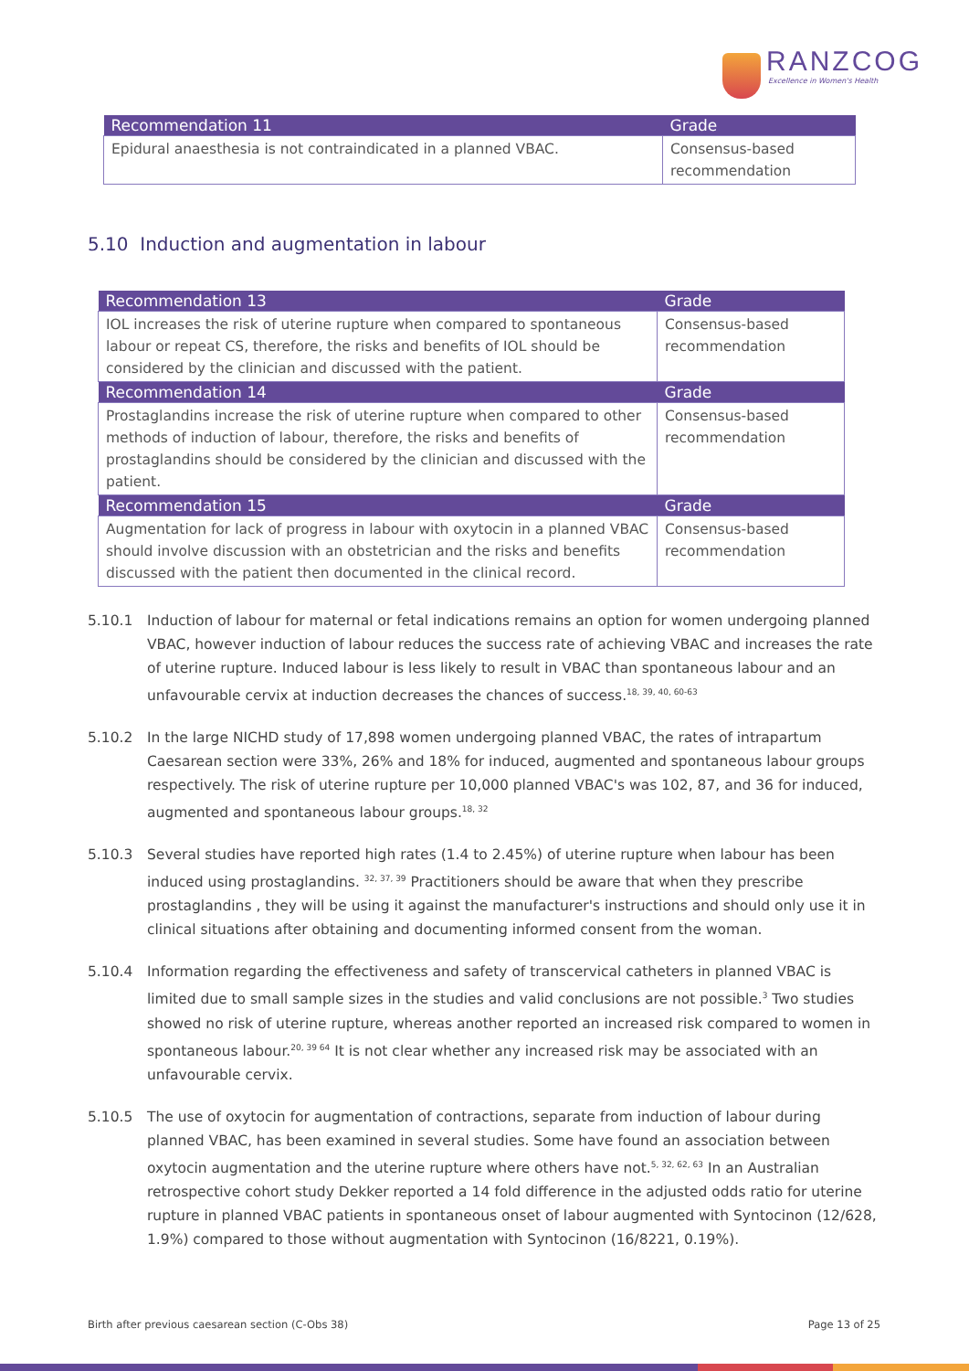RANZCOG
Excellence in Women's Health
| Recommendation 11 | Grade |
| --- | --- |
| Epidural anaesthesia is not contraindicated in a planned VBAC. | Consensus-based recommendation |
5.10 Induction and augmentation in labour
| Recommendation 13 | Grade |
| --- | --- |
| IOL increases the risk of uterine rupture when compared to spontaneous labour or repeat CS, therefore, the risks and benefits of IOL should be considered by the clinician and discussed with the patient. | Consensus-based recommendation |
| Recommendation 14 | Grade |
| Prostaglandins increase the risk of uterine rupture when compared to other methods of induction of labour, therefore, the risks and benefits of prostaglandins should be considered by the clinician and discussed with the patient. | Consensus-based recommendation |
| Recommendation 15 | Grade |
| Augmentation for lack of progress in labour with oxytocin in a planned VBAC should involve discussion with an obstetrician and the risks and benefits discussed with the patient then documented in the clinical record. | Consensus-based recommendation |
5.10.1 Induction of labour for maternal or fetal indications remains an option for women undergoing planned VBAC, however induction of labour reduces the success rate of achieving VBAC and increases the rate of uterine rupture. Induced labour is less likely to result in VBAC than spontaneous labour and an unfavourable cervix at induction decreases the chances of success.<sup>18, 39, 40, 60-63</sup>
5.10.2 In the large NICHD study of 17,898 women undergoing planned VBAC, the rates of intrapartum Caesarean section were 33%, 26% and 18% for induced, augmented and spontaneous labour groups respectively. The risk of uterine rupture per 10,000 planned VBAC's was 102, 87, and 36 for induced, augmented and spontaneous labour groups.<sup>18, 32</sup>
5.10.3 Several studies have reported high rates (1.4 to 2.45%) of uterine rupture when labour has been induced using prostaglandins. <sup>32, 37, 39</sup> Practitioners should be aware that when they prescribe prostaglandins , they will be using it against the manufacturer's instructions and should only use it in clinical situations after obtaining and documenting informed consent from the woman.
5.10.4 Information regarding the effectiveness and safety of transcervical catheters in planned VBAC is limited due to small sample sizes in the studies and valid conclusions are not possible.<sup>3</sup> Two studies showed no risk of uterine rupture, whereas another reported an increased risk compared to women in spontaneous labour.<sup>20, 39 64</sup> It is not clear whether any increased risk may be associated with an unfavourable cervix.
5.10.5 The use of oxytocin for augmentation of contractions, separate from induction of labour during planned VBAC, has been examined in several studies. Some have found an association between oxytocin augmentation and the uterine rupture where others have not.<sup>5, 32, 62, 63</sup> In an Australian retrospective cohort study Dekker reported a 14 fold difference in the adjusted odds ratio for uterine rupture in planned VBAC patients in spontaneous onset of labour augmented with Syntocinon (12/628, 1.9%) compared to those without augmentation with Syntocinon (16/8221, 0.19%).
Birth after previous caesarean section (C-Obs 38) Page 13 of 25